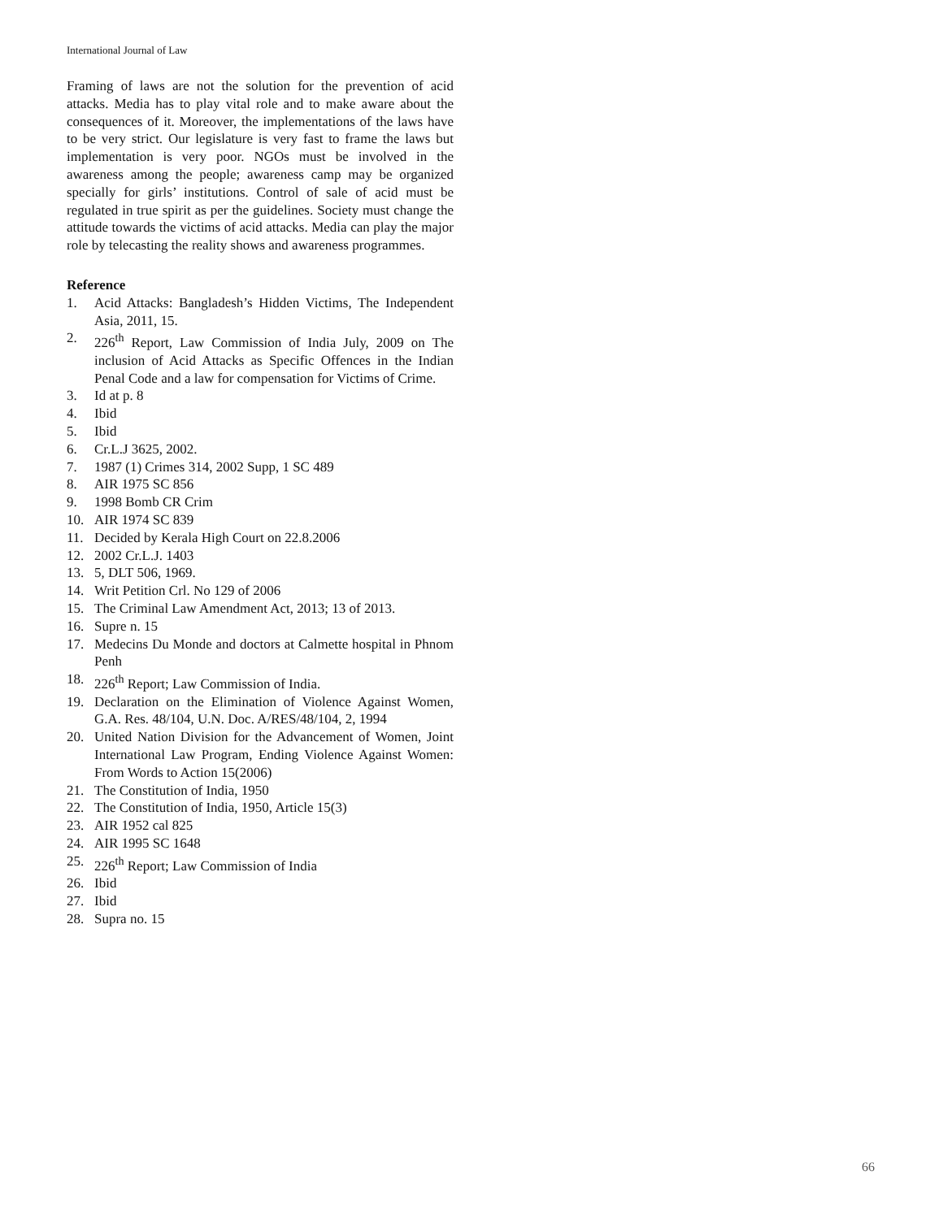International Journal of Law
Framing of laws are not the solution for the prevention of acid attacks. Media has to play vital role and to make aware about the consequences of it. Moreover, the implementations of the laws have to be very strict. Our legislature is very fast to frame the laws but implementation is very poor. NGOs must be involved in the awareness among the people; awareness camp may be organized specially for girls’ institutions. Control of sale of acid must be regulated in true spirit as per the guidelines. Society must change the attitude towards the victims of acid attacks. Media can play the major role by telecasting the reality shows and awareness programmes.
Reference
1. Acid Attacks: Bangladesh’s Hidden Victims, The Independent Asia, 2011, 15.
2. 226<sup>th</sup> Report, Law Commission of India July, 2009 on The inclusion of Acid Attacks as Specific Offences in the Indian Penal Code and a law for compensation for Victims of Crime.
3. Id at p. 8
4. Ibid
5. Ibid
6. Cr.L.J 3625, 2002.
7. 1987 (1) Crimes 314, 2002 Supp, 1 SC 489
8. AIR 1975 SC 856
9. 1998 Bomb CR Crim
10. AIR 1974 SC 839
11. Decided by Kerala High Court on 22.8.2006
12. 2002 Cr.L.J. 1403
13. 5, DLT 506, 1969.
14. Writ Petition Crl. No 129 of 2006
15. The Criminal Law Amendment Act, 2013; 13 of 2013.
16. Supre n. 15
17. Medecins Du Monde and doctors at Calmette hospital in Phnom Penh
18. 226<sup>th</sup> Report; Law Commission of India.
19. Declaration on the Elimination of Violence Against Women, G.A. Res. 48/104, U.N. Doc. A/RES/48/104, 2, 1994
20. United Nation Division for the Advancement of Women, Joint International Law Program, Ending Violence Against Women: From Words to Action 15(2006)
21. The Constitution of India, 1950
22. The Constitution of India, 1950, Article 15(3)
23. AIR 1952 cal 825
24. AIR 1995 SC 1648
25. 226<sup>th</sup> Report; Law Commission of India
26. Ibid
27. Ibid
28. Supra no. 15
66